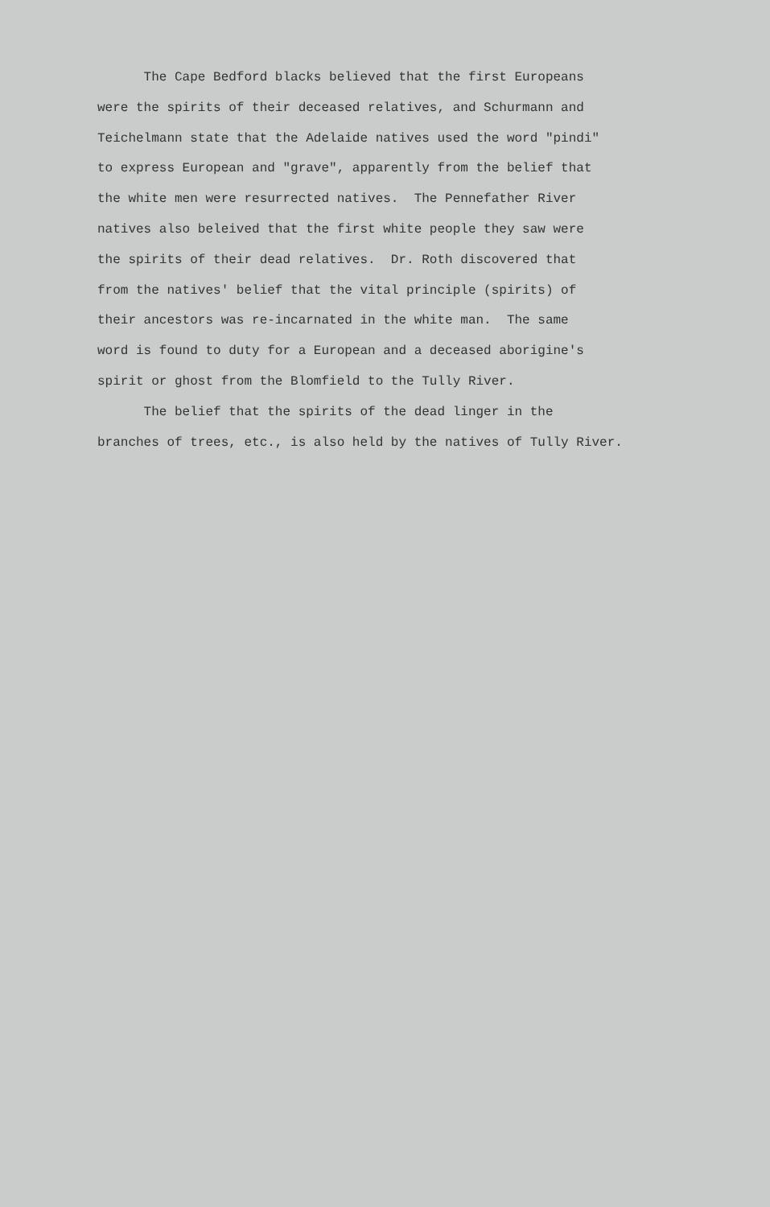The Cape Bedford blacks believed that the first Europeans were the spirits of their deceased relatives, and Schurmann and Teichelmann state that the Adelaide natives used the word "pindi" to express European and "grave", apparently from the belief that the white men were resurrected natives. The Pennefather River natives also beleived that the first white people they saw were the spirits of their dead relatives. Dr. Roth discovered that from the natives' belief that the vital principle (spirits) of their ancestors was re-incarnated in the white man. The same word is found to duty for a European and a deceased aborigine's spirit or ghost from the Blomfield to the Tully River.
The belief that the spirits of the dead linger in the branches of trees, etc., is also held by the natives of Tully River.